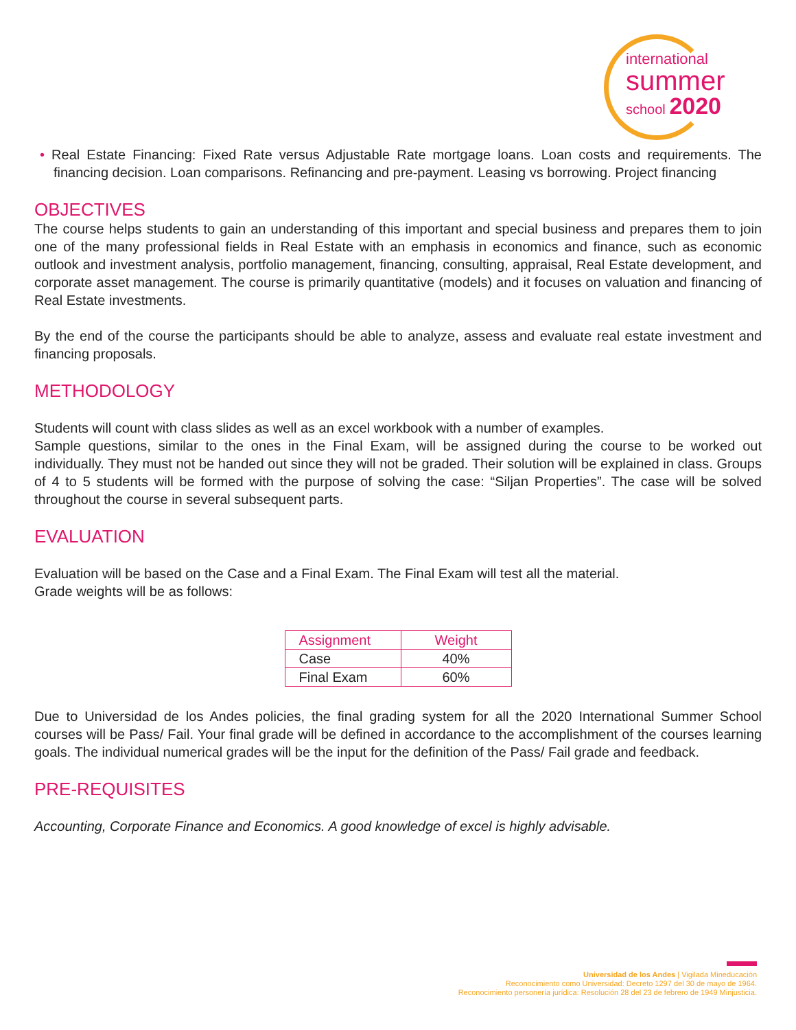international
summer
school 2020
• Real Estate Financing: Fixed Rate versus Adjustable Rate mortgage loans. Loan costs and requirements. The financing decision. Loan comparisons. Refinancing and pre-payment. Leasing vs borrowing. Project financing
OBJECTIVES
The course helps students to gain an understanding of this important and special business and prepares them to join one of the many professional fields in Real Estate with an emphasis in economics and finance, such as economic outlook and investment analysis, portfolio management, financing, consulting, appraisal, Real Estate development, and corporate asset management. The course is primarily quantitative (models) and it focuses on valuation and financing of Real Estate investments.
By the end of the course the participants should be able to analyze, assess and evaluate real estate investment and financing proposals.
METHODOLOGY
Students will count with class slides as well as an excel workbook with a number of examples.
Sample questions, similar to the ones in the Final Exam, will be assigned during the course to be worked out individually. They must not be handed out since they will not be graded. Their solution will be explained in class. Groups of 4 to 5 students will be formed with the purpose of solving the case: “Siljan Properties”. The case will be solved throughout the course in several subsequent parts.
EVALUATION
Evaluation will be based on the Case and a Final Exam. The Final Exam will test all the material.
Grade weights will be as follows:
| Assignment | Weight |
| --- | --- |
| Case | 40% |
| Final Exam | 60% |
Due to Universidad de los Andes policies, the final grading system for all the 2020 International Summer School courses will be Pass/ Fail. Your final grade will be defined in accordance to the accomplishment of the courses learning goals. The individual numerical grades will be the input for the definition of the Pass/ Fail grade and feedback.
PRE-REQUISITES
Accounting, Corporate Finance and Economics. A good knowledge of excel is highly advisable.
Universidad de los Andes | Vigilada Mineducación
Reconocimiento como Universidad: Decreto 1297 del 30 de mayo de 1964.
Reconocimiento personería jurídica: Resolución 28 del 23 de febrero de 1949 Minjusticia.